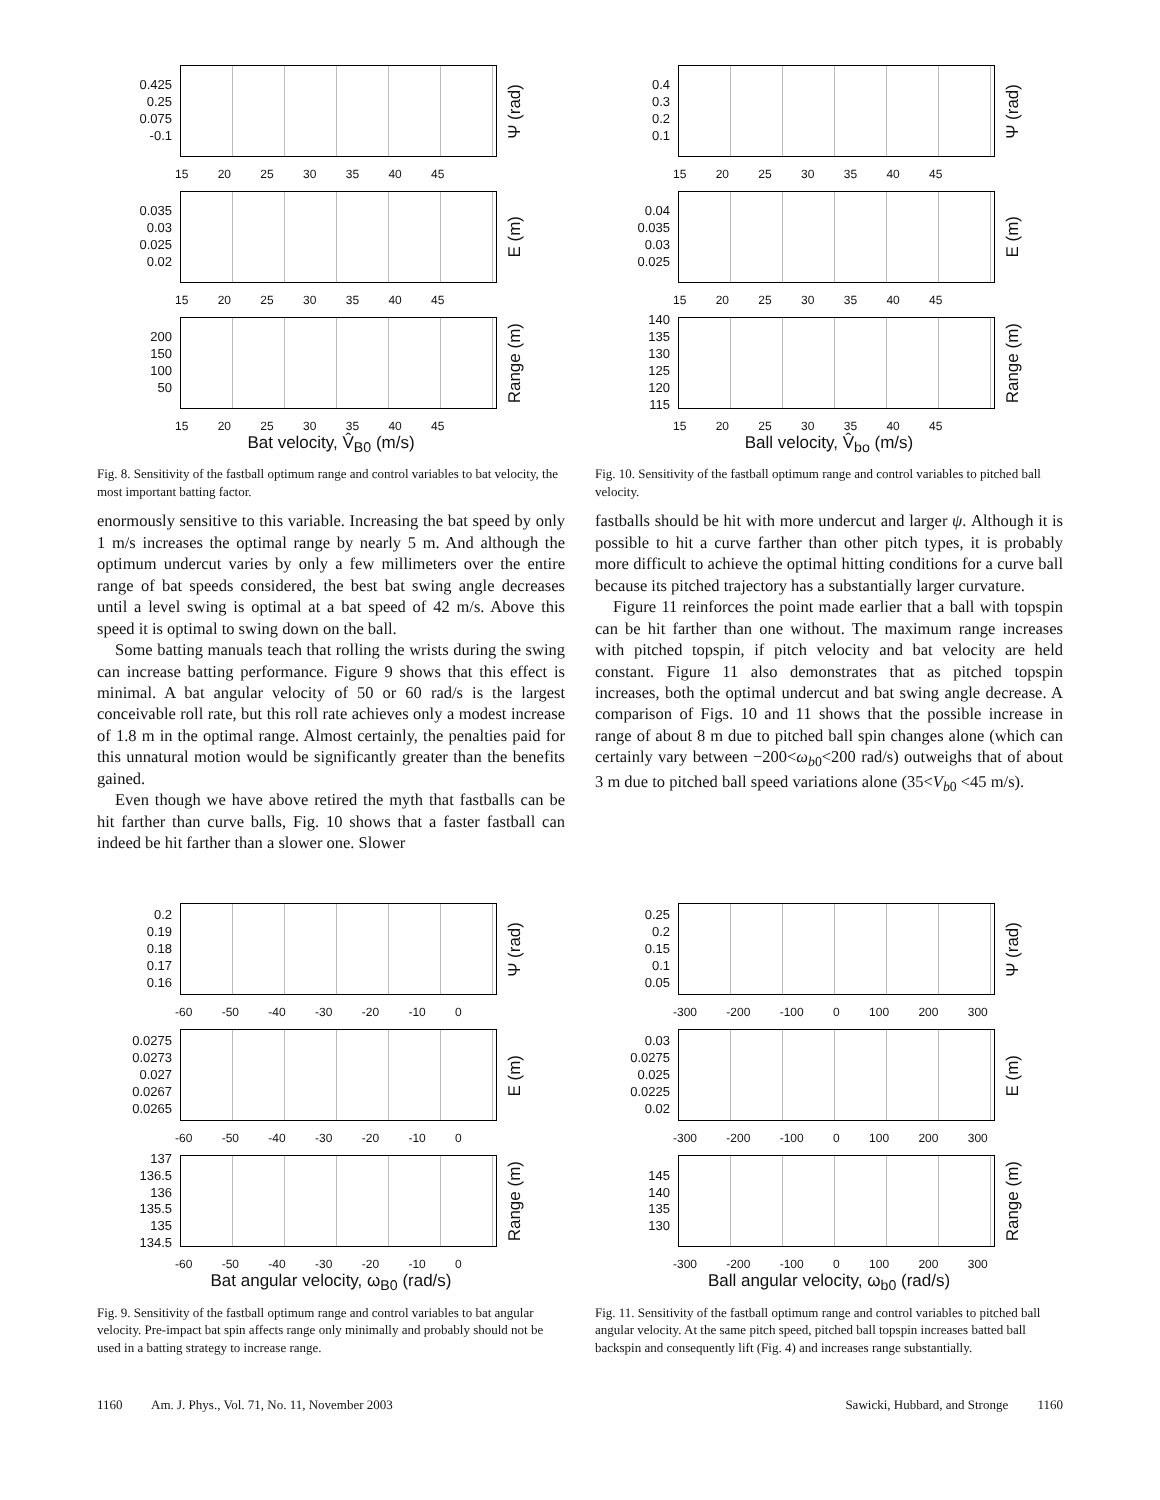0.425
0.25
0.075
-0.1
Ψ (rad)
15 20 25 30 35 40 45
0.035
0.03
0.025
0.02
E (m)
15 20 25 30 35 40 45
200
150
100
50
Range (m)
15 20 25 30 35 40 45
Bat velocity, V̂<sub>B0</sub> (m/s)
Fig. 8. Sensitivity of the fastball optimum range and control variables to bat velocity, the most important batting factor.
enormously sensitive to this variable. Increasing the bat speed by only 1 m/s increases the optimal range by nearly 5 m. And although the optimum undercut varies by only a few millimeters over the entire range of bat speeds considered, the best bat swing angle decreases until a level swing is optimal at a bat speed of 42 m/s. Above this speed it is optimal to swing down on the ball.
Some batting manuals teach that rolling the wrists during the swing can increase batting performance. Figure 9 shows that this effect is minimal. A bat angular velocity of 50 or 60 rad/s is the largest conceivable roll rate, but this roll rate achieves only a modest increase of 1.8 m in the optimal range. Almost certainly, the penalties paid for this unnatural motion would be significantly greater than the benefits gained.
Even though we have above retired the myth that fastballs can be hit farther than curve balls, Fig. 10 shows that a faster fastball can indeed be hit farther than a slower one. Slower
0.4
0.3
0.2
0.1
Ψ (rad)
15 20 25 30 35 40 45
0.04
0.035
0.03
0.025
E (m)
15 20 25 30 35 40 45
140
135
130
125
120
115
Range (m)
15 20 25 30 35 40 45
Ball velocity, V̂<sub>bo</sub> (m/s)
Fig. 10. Sensitivity of the fastball optimum range and control variables to pitched ball velocity.
fastballs should be hit with more undercut and larger ψ. Although it is possible to hit a curve farther than other pitch types, it is probably more difficult to achieve the optimal hitting conditions for a curve ball because its pitched trajectory has a substantially larger curvature.
Figure 11 reinforces the point made earlier that a ball with topspin can be hit farther than one without. The maximum range increases with pitched topspin, if pitch velocity and bat velocity are held constant. Figure 11 also demonstrates that as pitched topspin increases, both the optimal undercut and bat swing angle decrease. A comparison of Figs. 10 and 11 shows that the possible increase in range of about 8 m due to pitched ball spin changes alone (which can certainly vary between −200<ω<sub>b0</sub><200 rad/s) outweighs that of about 3 m due to pitched ball speed variations alone (35<V<sub>b0</sub> <45 m/s).
0.2
0.19
0.18
0.17
0.16
Ψ (rad)
-60 -50 -40 -30 -20 -10 0
0.0275
0.0273
0.027
0.0267
0.0265
E (m)
-60 -50 -40 -30 -20 -10 0
137
136.5
136
135.5
135
134.5
Range (m)
-60 -50 -40 -30 -20 -10 0
Bat angular velocity, ω<sub>B0</sub> (rad/s)
Fig. 9. Sensitivity of the fastball optimum range and control variables to bat angular velocity. Pre-impact bat spin affects range only minimally and probably should not be used in a batting strategy to increase range.
0.25
0.2
0.15
0.1
0.05
Ψ (rad)
-300 -200 -100 0 100 200 300
0.03
0.0275
0.025
0.0225
0.02
E (m)
-300 -200 -100 0 100 200 300
145
140
135
130
Range (m)
-300 -200 -100 0 100 200 300
Ball angular velocity, ω<sub>b0</sub> (rad/s)
Fig. 11. Sensitivity of the fastball optimum range and control variables to pitched ball angular velocity. At the same pitch speed, pitched ball topspin increases batted ball backspin and consequently lift (Fig. 4) and increases range substantially.
1160 Am. J. Phys., Vol. 71, No. 11, November 2003 Sawicki, Hubbard, and Stronge 1160